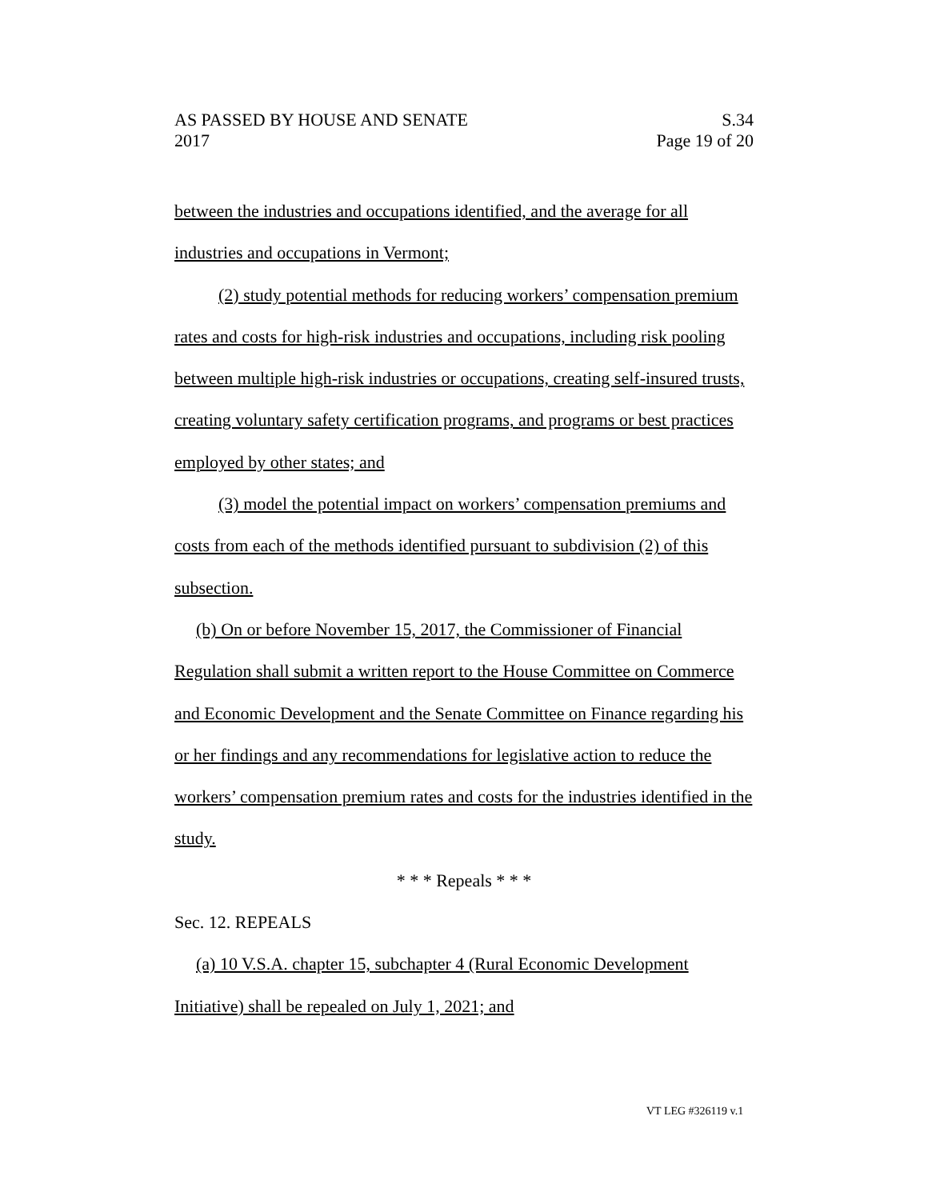AS PASSED BY HOUSE AND SENATE S.34
2017 Page 19 of 20
between the industries and occupations identified, and the average for all industries and occupations in Vermont;
(2) study potential methods for reducing workers’ compensation premium rates and costs for high-risk industries and occupations, including risk pooling between multiple high-risk industries or occupations, creating self-insured trusts, creating voluntary safety certification programs, and programs or best practices employed by other states; and
(3) model the potential impact on workers’ compensation premiums and costs from each of the methods identified pursuant to subdivision (2) of this subsection.
(b) On or before November 15, 2017, the Commissioner of Financial Regulation shall submit a written report to the House Committee on Commerce and Economic Development and the Senate Committee on Finance regarding his or her findings and any recommendations for legislative action to reduce the workers’ compensation premium rates and costs for the industries identified in the study.
* * * Repeals * * *
Sec. 12. REPEALS
(a) 10 V.S.A. chapter 15, subchapter 4 (Rural Economic Development Initiative) shall be repealed on July 1, 2021; and
VT LEG #326119 v.1